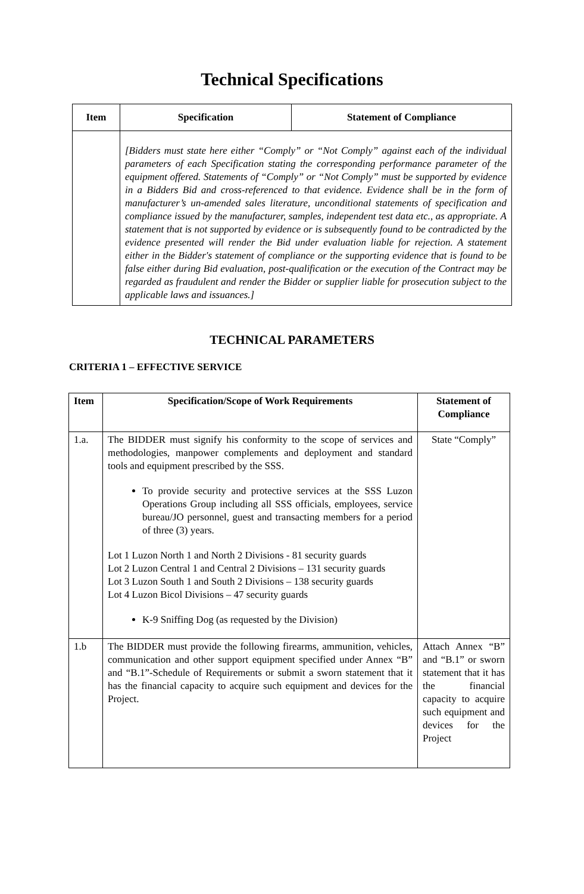Technical Specifications
| Item | Specification | Statement of Compliance |
| --- | --- | --- |
| | [Bidders must state here either “Comply” or “Not Comply” against each of the individual parameters of each Specification stating the corresponding performance parameter of the equipment offered. Statements of “Comply” or “Not Comply” must be supported by evidence in a Bidders Bid and cross-referenced to that evidence. Evidence shall be in the form of manufacturer’s un-amended sales literature, unconditional statements of specification and compliance issued by the manufacturer, samples, independent test data etc., as appropriate. A statement that is not supported by evidence or is subsequently found to be contradicted by the evidence presented will render the Bid under evaluation liable for rejection. A statement either in the Bidder's statement of compliance or the supporting evidence that is found to be false either during Bid evaluation, post-qualification or the execution of the Contract may be regarded as fraudulent and render the Bidder or supplier liable for prosecution subject to the applicable laws and issuances.] | |
TECHNICAL PARAMETERS
CRITERIA 1 – EFFECTIVE SERVICE
| Item | Specification/Scope of Work Requirements | Statement of Compliance |
| --- | --- | --- |
| 1.a. | The BIDDER must signify his conformity to the scope of services and methodologies, manpower complements and deployment and standard tools and equipment prescribed by the SSS. To provide security and protective services at the SSS Luzon Operations Group including all SSS officials, employees, service bureau/JO personnel, guest and transacting members for a period of three (3) years. Lot 1 Luzon North 1 and North 2 Divisions - 81 security guards Lot 2 Luzon Central 1 and Central 2 Divisions – 131 security guards Lot 3 Luzon South 1 and South 2 Divisions – 138 security guards Lot 4 Luzon Bicol Divisions – 47 security guards K-9 Sniffing Dog (as requested by the Division) | State “Comply” |
| 1.b | The BIDDER must provide the following firearms, ammunition, vehicles, communication and other support equipment specified under Annex “B” and “B.1”-Schedule of Requirements or submit a sworn statement that it has the financial capacity to acquire such equipment and devices for the Project. | Attach Annex “B” and “B.1” or sworn statement that it has the financial capacity to acquire such equipment and devices for the Project |